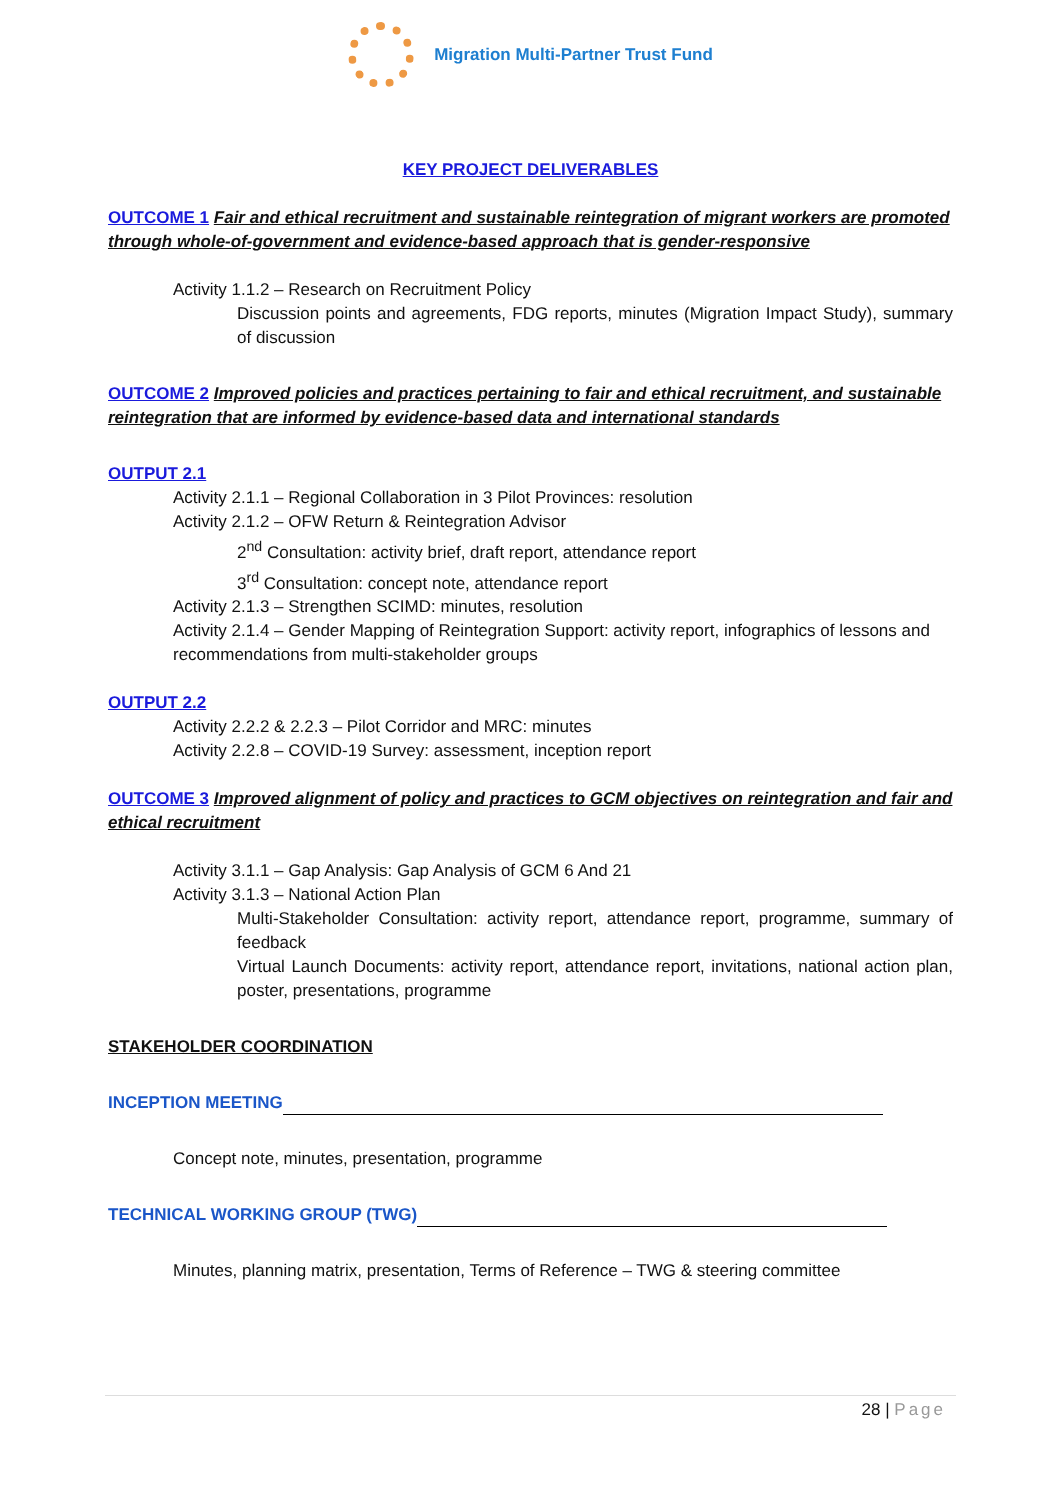Migration Multi-Partner Trust Fund
KEY PROJECT DELIVERABLES
OUTCOME 1 Fair and ethical recruitment and sustainable reintegration of migrant workers are promoted through whole-of-government and evidence-based approach that is gender-responsive
Activity 1.1.2 – Research on Recruitment Policy
Discussion points and agreements, FDG reports, minutes (Migration Impact Study), summary of discussion
OUTCOME 2 Improved policies and practices pertaining to fair and ethical recruitment, and sustainable reintegration that are informed by evidence-based data and international standards
OUTPUT 2.1
Activity 2.1.1 – Regional Collaboration in 3 Pilot Provinces: resolution
Activity 2.1.2 – OFW Return & Reintegration Advisor
2<sup>nd</sup> Consultation: activity brief, draft report, attendance report
3<sup>rd</sup> Consultation: concept note, attendance report
Activity 2.1.3 – Strengthen SCIMD: minutes, resolution
Activity 2.1.4 – Gender Mapping of Reintegration Support: activity report, infographics of lessons and recommendations from multi-stakeholder groups
OUTPUT 2.2
Activity 2.2.2 & 2.2.3 – Pilot Corridor and MRC: minutes
Activity 2.2.8 – COVID-19 Survey: assessment, inception report
OUTCOME 3 Improved alignment of policy and practices to GCM objectives on reintegration and fair and ethical recruitment
Activity 3.1.1 – Gap Analysis: Gap Analysis of GCM 6 And 21
Activity 3.1.3 – National Action Plan
Multi-Stakeholder Consultation: activity report, attendance report, programme, summary of feedback
Virtual Launch Documents: activity report, attendance report, invitations, national action plan, poster, presentations, programme
STAKEHOLDER COORDINATION
INCEPTION MEETING
Concept note, minutes, presentation, programme
TECHNICAL WORKING GROUP (TWG)
Minutes, planning matrix, presentation, Terms of Reference – TWG & steering committee
28 | Page